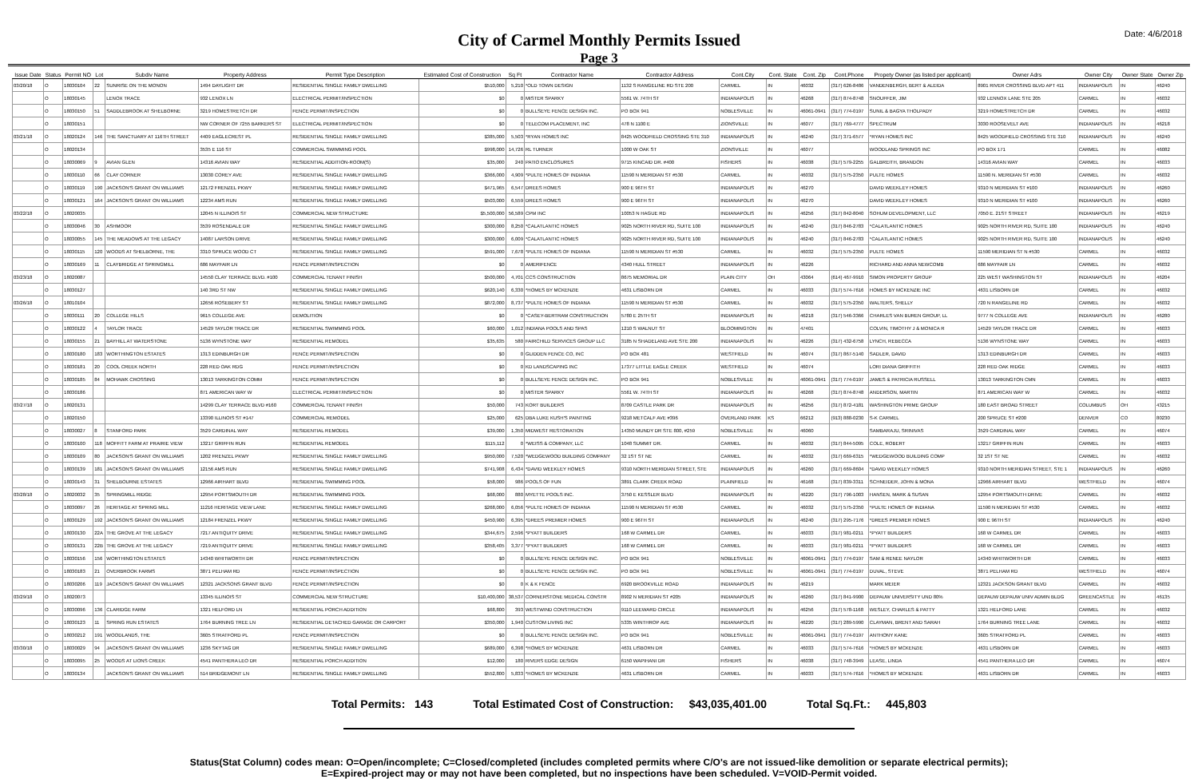City of Carmel Monthly Permits Issued
Page 3
Date: 4/6/2018
| Issue Date | Status | Permit NO | Lot | Subdiv Name | Property Address | Permit Type Description | Estimated Cost of Construction | Sq Ft | Contractor Name | Contractor Address | Cont.City | Cont. State | Cont. Zip | Cont.Phone | Propety Owner (as listed per applicant) | Owner Adrs | Owner City | Owner State | Owner Zip |
| --- | --- | --- | --- | --- | --- | --- | --- | --- | --- | --- | --- | --- | --- | --- | --- | --- | --- | --- | --- |
| 03/20/18 | O | 18030104 | 22 | SUNRISE ON THE MONON | 1494 DAYLIGHT DR | RESIDENTIAL SINGLE FAMILY DWELLING | $510,000 | 5,210 | *OLD TOWN DESIGN | 1132 S RANGELINE RD STE 200 | CARMEL | IN | 46032 | (317) 626-8486 | VANDENBERGH, BERT & ALEIDA | 8901 RIVER CROSSING BLVD APT 411 | INDIANAPOLIS | IN | 46240 |
| | O | 18030145 | | LENOX TRACE | 932 LENOX LN | ELECTRICAL PERMIT/INSPECTION | $0 | 0 | MISTER SPARKY | 5561 W. 74TH ST | INDIANAPOLIS | IN | 46268 | (317) 874-8748 | SNOUFFER, JIM | 932 LENNOX LANE STE 205 | CARMEL | IN | 46032 |
| | O | 18030150 | 51 | SADDLEBROOK AT SHELBORNE | 3219 HOMESTRETCH DR | FENCE PERMIT/INSPECTION | $0 | 0 | BULLSEYE FENCE DESIGN INC. | PO BOX 941 | NOBLESVILLE | IN | 46061-0941 | (317) 774-0197 | SUNIL & BAGYA THOLPADY | 3219 HOMESTRETCH DR | CARMEL | IN | 46032 |
| | O | 18030151 | | | NW CORNER OF 7255 BARKERS ST | ELECTRICAL PERMIT/INSPECTION | $0 | 0 | TELECOM PLACEMENT, INC | 478 N 1100 E | ZIONSVILLE | IN | 46077 | (317) 769-4777 | SPECTRUM | 3030 ROOSEVELT AVE | INDIANAPOLIS | IN | 46218 |
| 03/21/18 | O | 18020124 | 146 | THE SANCTUARY AT 116TH STREET | 4409 EAGLECREST PL | RESIDENTIAL SINGLE FAMILY DWELLING | $385,000 | 5,503 | *RYAN HOMES INC | 8425 WOODFIELD CROSSING STE 310 | INDIANAPOLIS | IN | 46240 | (317) 371-6577 | *RYAN HOMES INC | 8425 WOODFIELD CROSSING STE 310 | INDIANAPOLIS | IN | 46240 |
| | O | 18020134 | | | 3535 E 116 ST | COMMERCIAL SWIMMING POOL | $998,000 | 14,726 | RL TURNER | 1000 W OAK ST | ZIONSVILLE | IN | 46077 | | WOODLAND SPRINGS INC | PO BOX 171 | CARMEL | IN | 46082 |
| | O | 18030069 | 9 | AVIAN GLEN | 14316 AVIAN WAY | RESIDENTIAL ADDITION-ROOM(S) | $35,000 | 240 | PATIO ENCLOSURES | 9715 KINCAID DR. #400 | FISHERS | IN | 46038 | (317) 579-2255 | GALBREITH, BRANDON | 14316 AVIAN WAY | CARMEL | IN | 46033 |
| | O | 18030110 | 66 | CLAY CORNER | 13030 COREY AVE | RESIDENTIAL SINGLE FAMILY DWELLING | $366,000 | 4,909 | *PULTE HOMES OF INDIANA | 11590 N MERIDIAN ST #530 | CARMEL | IN | 46032 | (317) 575-2350 | PULTE HOMES | 11590 N. MERIDIAN ST #530 | CARMEL | IN | 46032 |
| | O | 18030119 | 190 | JACKSON'S GRANT ON WILLIAMS | 12172 FRENZEL PKWY | RESIDENTIAL SINGLE FAMILY DWELLING | $471,965 | 6,547 | DREES HOMES | 900 E 96TH ST | INDIANAPOLIS | IN | 46270 | | DAVID WEEKLEY HOMES | 9310 N MERIDIAN ST #100 | INDIANAPOLIS | IN | 46260 |
| | O | 18030121 | 164 | JACKSON'S GRANT ON WILLIAMS | 12234 AMS RUN | RESIDENTIAL SINGLE FAMILY DWELLING | $503,000 | 6,559 | DREES HOMES | 900 E 96TH ST | INDIANAPOLIS | IN | 46270 | | DAVID WEEKLEY HOMES | 9310 N MERIDIAN ST #100 | INDIANAPOLIS | IN | 46260 |
| 03/22/18 | O | 18020035 | | | 12045 N ILLINOIS ST | COMMERCIAL NEW STRUCTURE | $5,500,000 | 56,589 | CPM INC | 10053 N HAGUE RD | INDIANAPOLIS | IN | 46256 | (317) 842-8040 | SOHUM DEVELOPMENT, LLC | 7050 E. 21ST STREET | INDIANAPOLIS | IN | 46219 |
| | O | 18030046 | 30 | ASHMOOR | 3539 ROSENDALE DR | RESIDENTIAL SINGLE FAMILY DWELLING | $300,000 | 8,250 | *CALATLANTIC HOMES | 9025 NORTH RIVER RD, SUITE 100 | INDIANAPOLIS | IN | 46240 | (317) 846-2783 | *CALATLANTIC HOMES | 9025 NORTH RIVER RD, SUITE 100 | INDIANAPOLIS | IN | 46240 |
| | O | 18030055 | 145 | THE MEADOWS AT THE LEGACY | 14087 LARSON DRIVE | RESIDENTIAL SINGLE FAMILY DWELLING | $300,000 | 6,009 | *CALATLANTIC HOMES | 9025 NORTH RIVER RD, SUITE 100 | INDIANAPOLIS | IN | 46240 | (317) 846-2783 | *CALATLANTIC HOMES | 9025 NORTH RIVER RD, SUITE 100 | INDIANAPOLIS | IN | 46240 |
| | O | 18030115 | 120 | WOODS AT SHELBORNE, THE | 3310 SPRUCE WOOD CT | RESIDENTIAL SINGLE FAMILY DWELLING | $591,000 | 7,678 | *PULTE HOMES OF INDIANA | 11590 N MERIDIAN ST #530 | CARMEL | IN | 46032 | (317) 575-2350 | PULTE HOMES | 11590 MERIDIAN ST N #530 | CARMEL | IN | 46032 |
| | O | 18030169 | 11 | CLAYBRIDGE AT SPRINGMILL | 686 MAYFAIR LN | FENCE PERMIT/INSPECTION | $0 | 0 | AMERIFENCE | 4340 HULL STREET | INDIANAPOLIS | IN | 46226 | | RICHARD AND ANNA NEWCOMB | 686 MAYFAIR LN | CARMEL | IN | 46032 |
| 03/23/18 | O | 18020087 | | | 14550 CLAY TERRACE BLVD. #100 | COMMERCIAL TENANT FINISH | $500,000 | 4,701 | CCS CONSTRUCTION | 8675 MEMORIAL DR | PLAIN CITY | OH | 43064 | (614) 467-9910 | SIMON PROPERTY GROUP | 225 WEST WASHINGTON ST | INDIANAPOLIS | IN | 46204 |
| | O | 18030127 | | | 140 3RD ST NW | RESIDENTIAL SINGLE FAMILY DWELLING | $620,140 | 6,330 | *HOMES BY MCKENZIE | 4631 LISBORN DR | CARMEL | IN | 46033 | (317) 574-7616 | HOMES BY MCKENZIE INC | 4631 LISBORN DR | CARMEL | IN | 46032 |
| 03/26/18 | O | 18010104 | | | 12656 ROSEBERY ST | RESIDENTIAL SINGLE FAMILY DWELLING | $872,000 | 8,737 | *PULTE HOMES OF INDIANA | 11590 N MERIDIAN ST #530 | CARMEL | IN | 46032 | (317) 575-2350 | WALTERS, SHELLY | 720 N RANGELINE RD | CARMEL | IN | 46032 |
| | O | 18030111 | 20 | COLLEGE HILLS | 9615 COLLEGE AVE | DEMOLITION | $0 | 0 | *CASEY-BERTRAM CONSTRUCTION | 5780 E 25TH ST | INDIANAPOLIS | IN | 46218 | (317) 546-3366 | CHARLES VAN BUREN GROUP, LL | 9777 N COLLEGE AVE | INDIANAPOLIS | IN | 46280 |
| | O | 18030122 | 4 | TAYLOR TRACE | 14529 TAYLOR TRACE DR | RESIDENTIAL SWIMMING POOL | $60,000 | 1,012 | INDIANA POOLS AND SPAS | 1210 S WALNUT ST | BLOOMINGTON | IN | 47401 | | COLVIN, TIMOTHY J & MONICA R | 14529 TAYLOR TRACE DR | CARMEL | IN | 46033 |
| | O | 18030155 | 21 | BAYHILL AT WATERSTONE | 5136 WYNSTONE WAY | RESIDENTIAL REMODEL | $35,635 | 580 | FAIRCHILD SERVICES GROUP LLC | 3185 N SHADELAND AVE STE 200 | INDIANAPOLIS | IN | 46226 | (317) 432-6758 | LYNCH, REBECCA | 5136 WYNSTONE WAY | CARMEL | IN | 46033 |
| | O | 18030180 | 183 | WORTHINGTON ESTATES | 1313 EDINBURGH DR | FENCE PERMIT/INSPECTION | $0 | 0 | GLIDDEN FENCE CO, INC | PO BOX 481 | WESTFIELD | IN | 46074 | (317) 867-5140 | SADLER, DAVID | 1313 EDINBURGH DR | CARMEL | IN | 46033 |
| | O | 18030181 | 20 | COOL CREEK NORTH | 228 RED OAK RDG | FENCE PERMIT/INSPECTION | $0 | 0 | KD LANDSCAPING INC | 17377 LITTLE EAGLE CREEK | WESTFIELD | IN | 46074 | | LORI DIANA GRIFFITH | 228 RED OAK RIDGE | CARMEL | IN | 46033 |
| | O | 18030185 | 84 | MOHAWK CROSSING | 13013 TARKINGTON COMM | FENCE PERMIT/INSPECTION | $0 | 0 | BULLSEYE FENCE DESIGN INC. | PO BOX 941 | NOBLESVILLE | IN | 46061-0941 | (317) 774-0197 | JAMES & PATRICIA RUSSELL | 13013 TARKINGTON CMN | CARMEL | IN | 46033 |
| | O | 18030186 | | | 871 AMERICAN WAY W | ELECTRICAL PERMIT/INSPECTION | $0 | 0 | MISTER SPARKY | 5561 W. 74TH ST | INDIANAPOLIS | IN | 46268 | (317) 874-8748 | ANDERSON, MARTIN | 871 AMERICAN WAY W | CARMEL | IN | 46032 |
| 03/27/18 | O | 18020131 | | | 14299 CLAY TERRACE BLVD #160 | COMMERCIAL TENANT FINISH | $50,000 | 743 | KORT BUILDERS | 8709 CASTLE PARK DR | INDIANAPOLIS | IN | 46256 | (317) 872-4181 | WASHINGTON PRIME GROUP | 180 EAST BROAD STREET | COLUMBUS | OH | 43215 |
| | O | 18020150 | | | 13390 ILLINOIS ST #147 | COMMERCIAL REMODEL | $25,000 | 625 | DBA LUKE KUSH'S PAINTING | 9218 METCALF AVE #396 | OVERLAND PARK | KS | 66212 | (913) 888-0230 | S-K CARMEL | 200 SPRUCE ST #200 | DENVER | CO | 80230 |
| | O | 18030027 | 8 | STANFORD PARK | 3529 CARDINAL WAY | RESIDENTIAL REMODEL | $39,000 | 1,350 | MIDWEST RESTORATION | 14350 MUNDY DR STE 800, #259 | NOBLESVILLE | IN | 46060 | | SAMBARAJU, SRINIVAS | 3529 CARDINAL WAY | CARMEL | IN | 46074 |
| | O | 18030100 | 118 | MOFFITT FARM AT PRAIRIE VIEW | 13217 GRIFFIN RUN | RESIDENTIAL REMODEL | $115,112 | 0 | *WEISS & COMPANY, LLC | 1048 SUMMIT DR. | CARMEL | IN | 46032 | (317) 844-5095 | COLE, ROBERT | 13217 GRIFFIN RUN | CARMEL | IN | 46033 |
| | O | 18030109 | 80 | JACKSON'S GRANT ON WILLIAMS | 1202 FRENZEL PKWY | RESIDENTIAL SINGLE FAMILY DWELLING | $950,000 | 7,520 | *WEDGEWOOD BUILDING COMPANY | 32 1ST ST NE | CARMEL | IN | 46032 | (317) 669-6315 | *WEDGEWOOD BUILDING COMP | 32 1ST ST NE | CARMEL | IN | 46032 |
| | O | 18030139 | 181 | JACKSON'S GRANT ON WILLIAMS | 12156 AMS RUN | RESIDENTIAL SINGLE FAMILY DWELLING | $741,908 | 6,434 | *DAVID WEEKLEY HOMES | 9310 NORTH MERIDIAN STREET, STE | INDIANAPOLIS | IN | 46260 | (317) 669-8604 | *DAVID WEEKLEY HOMES | 9310 NORTH MERIDIAN STREET, STE 1 | INDIANAPOLIS | IN | 46260 |
| | O | 18030143 | 31 | SHELBOURNE ESTATES | 12966 AIRHART BLVD | RESIDENTIAL SWIMMING POOL | $58,000 | 986 | POOLS OF FUN | 3891 CLARK CREEK ROAD | PLAINFIELD | IN | 46168 | (317) 839-3311 | SCHNEIDER, JOHN & MONA | 12966 AIRHART BLVD | WESTFIELD | IN | 46074 |
| 03/28/18 | O | 18020032 | 35 | SPRINGMILL RIDGE | 12954 PORTSMOUTH DR | RESIDENTIAL SWIMMING POOL | $68,000 | 880 | MYETTE POOLS INC. | 3750 E KESSLER BLVD | INDIANAPOLIS | IN | 46220 | (317) 796-1003 | HANSEN, MARK & SUSAN | 12954 PORTSMOUTH DRIVE | CARMEL | IN | 46032 |
| | O | 18030097 | 26 | HERITAGE AT SPRING MILL | 11216 HERITAGE VIEW LANE | RESIDENTIAL SINGLE FAMILY DWELLING | $268,000 | 6,056 | *PULTE HOMES OF INDIANA | 11590 N MERIDIAN ST #530 | CARMEL | IN | 46032 | (317) 575-2350 | *PULTE HOMES OF INDIANA | 11590 N MERIDIAN ST #530 | CARMEL | IN | 46032 |
| | O | 18030129 | 192 | JACKSON'S GRANT ON WILLIAMS | 12184 FRENZEL PKWY | RESIDENTIAL SINGLE FAMILY DWELLING | $450,900 | 6,395 | *DREES PREMIER HOMES | 900 E 96TH ST | INDIANAPOLIS | IN | 46240 | (317) 295-7176 | *DREES PREMIER HOMES | 900 E 96TH ST | INDIANAPOLIS | IN | 46240 |
| | O | 18030130 | 22A | THE GROVE AT THE LEGACY | 7217 ANTIQUITY DRIVE | RESIDENTIAL SINGLE FAMILY DWELLING | $344,675 | 2,596 | *PYATT BUILDERS | 168 W CARMEL DR | CARMEL | IN | 46033 | (317) 981-0211 | *PYATT BUILDERS | 168 W CARMEL DR | CARMEL | IN | 46033 |
| | O | 18030131 | 22B | THE GROVE AT THE LEGACY | 7219 ANTIQUITY DRIVE | RESIDENTIAL SINGLE FAMILY DWELLING | $358,405 | 3,377 | *PYATT BUILDERS | 168 W CARMEL DR | CARMEL | IN | 46033 | (317) 981-0211 | *PYATT BUILDERS | 168 W CARMEL DR | CARMEL | IN | 46033 |
| | O | 18030156 | 156 | WORTHINGTON ESTATES | 14340 WHITWORTH DR | FENCE PERMIT/INSPECTION | $0 | 0 | BULLSEYE FENCE DESIGN INC. | PO BOX 941 | NOBLESVILLE | IN | 46061-0941 | (317) 774-0197 | SAM & RENEE NAYLOR | 14340 WHITWORTH DR | CARMEL | IN | 46033 |
| | O | 18030183 | 21 | OVERBROOK FARMS | 3871 PELHAM RD | FENCE PERMIT/INSPECTION | $0 | 0 | BULLSEYE FENCE DESIGN INC. | PO BOX 941 | NOBLESVILLE | IN | 46061-0941 | (317) 774-0197 | DUVAL, STEVE | 3871 PELHAM RD | WESTFIELD | IN | 46074 |
| | O | 18030206 | 119 | JACKSON'S GRANT ON WILLIAMS | 12321 JACKSONS GRANT BLVD | FENCE PERMIT/INSPECTION | $0 | 0 | K & K FENCE | 6920 BROOKVILLE ROAD | INDIANAPOLIS | IN | 46219 | | MARK MEIER | 12321 JACKSON GRANT BLVD | CARMEL | IN | 46032 |
| 03/29/18 | O | 18020073 | | | 13345 ILLINOIS ST | COMMERCIAL NEW STRUCTURE | $10,400,000 | 38,537 | CORNERSTONE MEDICAL CONSTR | 8902 N MERIDIAN ST #205 | INDIANAPOLIS | IN | 46260 | (317) 841-9900 | DEPAUW UNIVERSITY UND 80% | DEPAUW DEPAUW UNIV ADMIN BLDG | GREENCASTLE | IN | 46135 |
| | O | 18030096 | 136 | CLARIDGE FARM | 1321 HELFORD LN | RESIDENTIAL PORCH ADDITION | $68,800 | 393 | WESTWIND CONSTRUCTION | 9110 LEEWARD CIRCLE | INDIANAPOLIS | IN | 46256 | (317) 578-1168 | WESLEY, CHARLES & PATTY | 1321 HELFORD LANE | CARMEL | IN | 46032 |
| | O | 18030123 | 11 | SPRING RUN ESTATES | 1764 BURNING TREE LN | RESIDENTIAL DETACHED GARAGE OR CARPORT | $350,000 | 1,940 | CUSTOM LIVING INC | 5335 WINTHROP AVE | INDIANAPOLIS | IN | 46220 | (317) 289-5990 | CLAYMAN, BRENT AND SARAH | 1764 BURNING TREE LANE | CARMEL | IN | 46032 |
| | O | 18030212 | 191 | WOODLANDS, THE | 3605 STRATFORD PL | FENCE PERMIT/INSPECTION | $0 | 0 | BULLSEYE FENCE DESIGN INC. | PO BOX 941 | NOBLESVILLE | IN | 46061-0941 | (317) 774-0197 | ANTHONY KANE | 3605 STRATFORD PL | CARMEL | IN | 46033 |
| 03/30/18 | O | 18030029 | 94 | JACKSON'S GRANT ON WILLIAMS | 1236 SKYTAG DR | RESIDENTIAL SINGLE FAMILY DWELLING | $689,000 | 6,398 | *HOMES BY MCKENZIE | 4631 LISBORN DR | CARMEL | IN | 46033 | (317) 574-7616 | *HOMES BY MCKENZIE | 4631 LISBORN DR | CARMEL | IN | 46033 |
| | O | 18030095 | 25 | WOODS AT LIONS CREEK | 4541 PANTHERA LEO DR | RESIDENTIAL PORCH ADDITION | $12,000 | 180 | RIVERS EDGE DESIGN | 6150 WAPIHANI DR | FISHERS | IN | 46038 | (317) 748-3949 | LEASE, LINDA | 4541 PANTHERA LEO DR | CARMEL | IN | 46074 |
| | O | 18030134 | | JACKSON'S GRANT ON WILLIAMS | 514 BRIDGEMONT LN | RESIDENTIAL SINGLE FAMILY DWELLING | $552,800 | 5,833 | *HOMES BY MCKENZIE | 4631 LISBORN DR | CARMEL | IN | 46033 | (317) 574-7616 | *HOMES BY MCKENZIE | 4631 LISBORN DR | CARMEL | IN | 46033 |
Total Permits: 143 Total Estimated Cost of Construction: $43,035,401.00 Total Sq.Ft.: 445,803
Status(Stat Column) codes mean: O=Open/incomplete; C=Closed/completed (includes completed permits where C/O's are not issued-like demolition or separate electrical permits);
E=Expired-project may or may not have been completed, but no inspections have been scheduled. V=VOID-Permit voided.